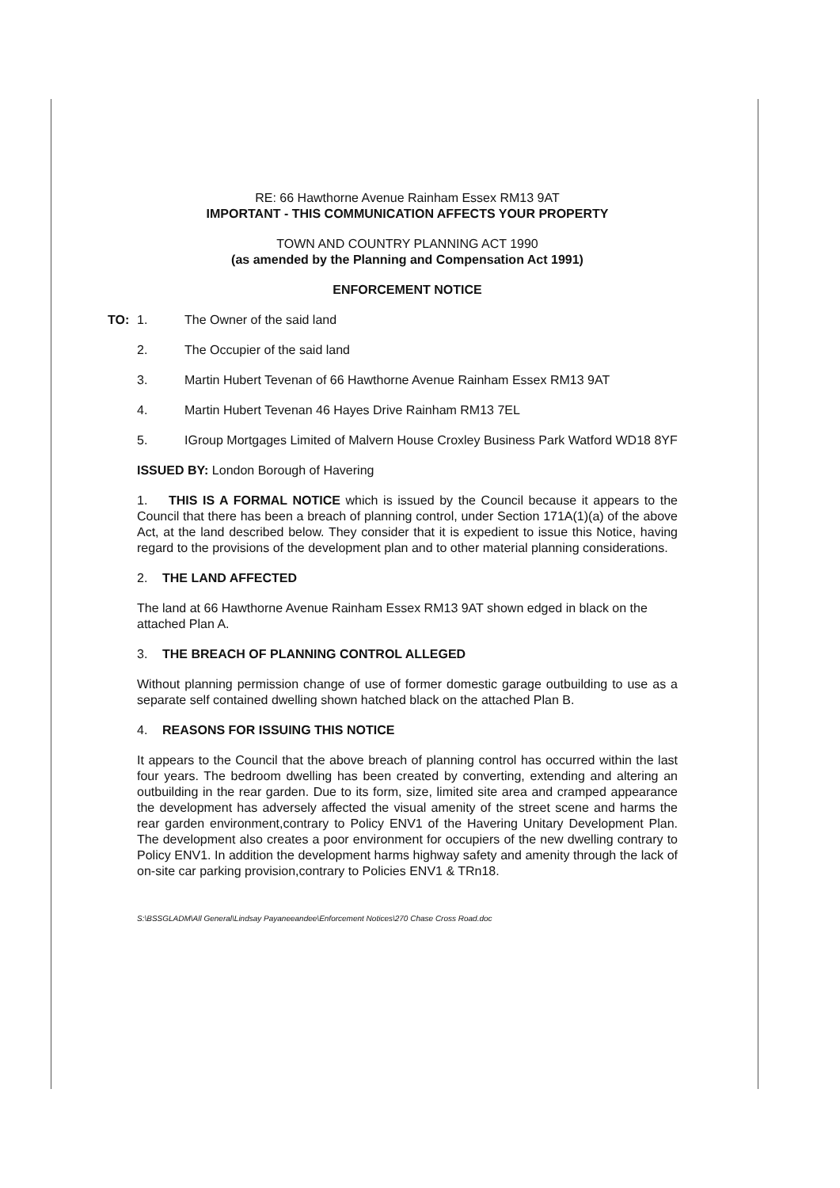RE: 66 Hawthorne Avenue Rainham Essex RM13 9AT
IMPORTANT - THIS COMMUNICATION AFFECTS YOUR PROPERTY
TOWN AND COUNTRY PLANNING ACT 1990
(as amended by the Planning and Compensation Act 1991)
ENFORCEMENT NOTICE
TO: 1. The Owner of the said land
2. The Occupier of the said land
3. Martin Hubert Tevenan of 66 Hawthorne Avenue Rainham Essex RM13 9AT
4. Martin Hubert Tevenan 46 Hayes Drive Rainham RM13 7EL
5. IGroup Mortgages Limited of Malvern House Croxley Business Park Watford WD18 8YF
ISSUED BY: London Borough of Havering
1. THIS IS A FORMAL NOTICE which is issued by the Council because it appears to the Council that there has been a breach of planning control, under Section 171A(1)(a) of the above Act, at the land described below. They consider that it is expedient to issue this Notice, having regard to the provisions of the development plan and to other material planning considerations.
2. THE LAND AFFECTED
The land at 66 Hawthorne Avenue Rainham Essex RM13 9AT shown edged in black on the attached Plan A.
3. THE BREACH OF PLANNING CONTROL ALLEGED
Without planning permission change of use of former domestic garage outbuilding to use as a separate self contained dwelling shown hatched black on the attached Plan B.
4. REASONS FOR ISSUING THIS NOTICE
It appears to the Council that the above breach of planning control has occurred within the last four years. The bedroom dwelling has been created by converting, extending and altering an outbuilding in the rear garden. Due to its form, size, limited site area and cramped appearance the development has adversely affected the visual amenity of the street scene and harms the rear garden environment,contrary to Policy ENV1 of the Havering Unitary Development Plan. The development also creates a poor environment for occupiers of the new dwelling contrary to Policy ENV1. In addition the development harms highway safety and amenity through the lack of on-site car parking provision,contrary to Policies ENV1 & TRn18.
S:\BSSGLADM\All General\Lindsay Payaneeandee\Enforcement Notices\270 Chase Cross Road.doc